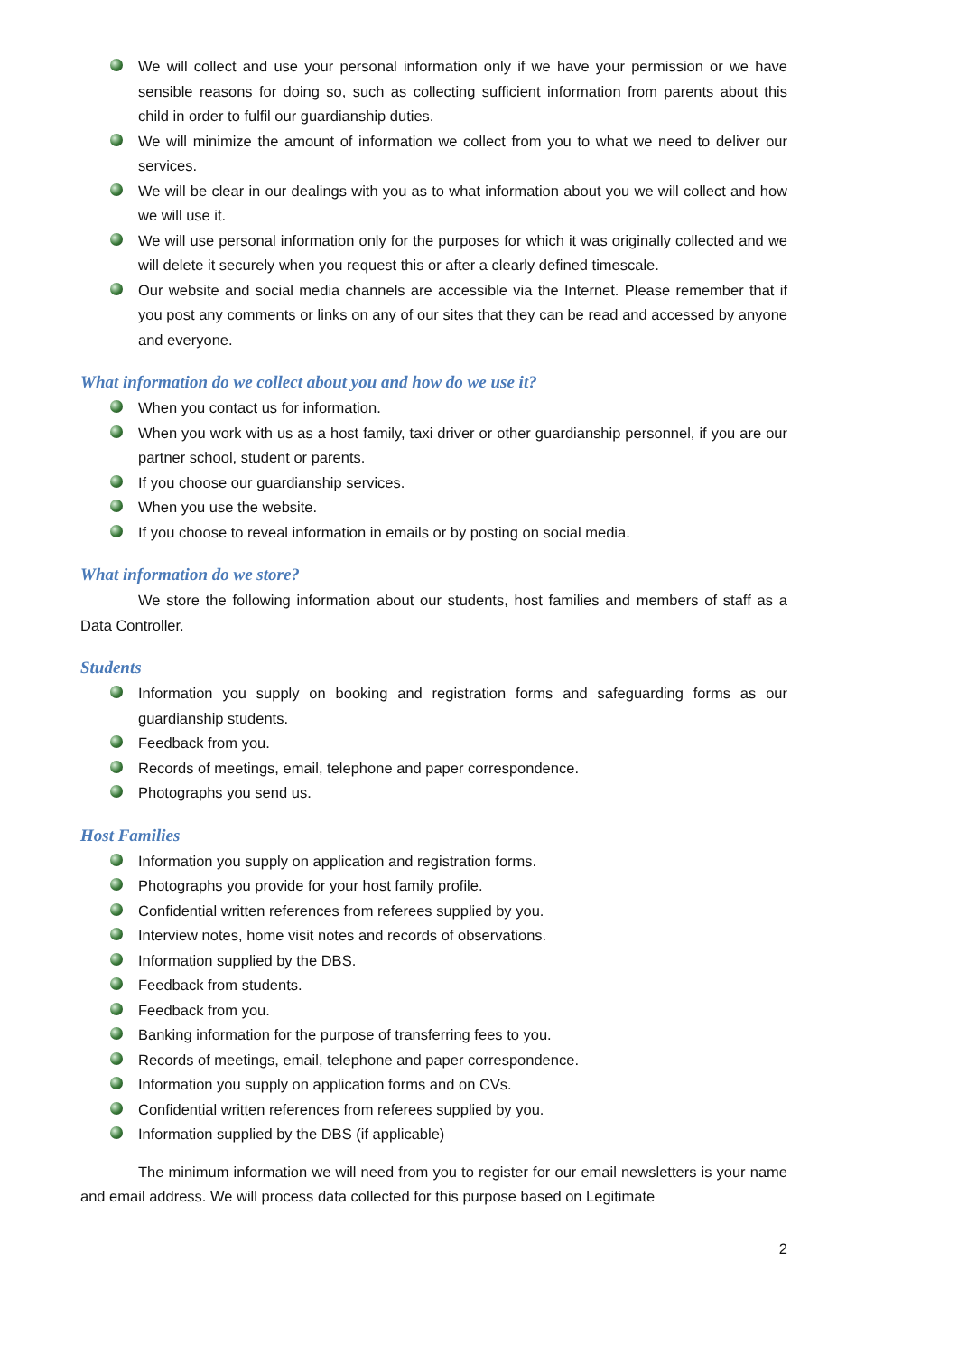We will collect and use your personal information only if we have your permission or we have sensible reasons for doing so, such as collecting sufficient information from parents about this child in order to fulfil our guardianship duties.
We will minimize the amount of information we collect from you to what we need to deliver our services.
We will be clear in our dealings with you as to what information about you we will collect and how we will use it.
We will use personal information only for the purposes for which it was originally collected and we will delete it securely when you request this or after a clearly defined timescale.
Our website and social media channels are accessible via the Internet. Please remember that if you post any comments or links on any of our sites that they can be read and accessed by anyone and everyone.
What information do we collect about you and how do we use it?
When you contact us for information.
When you work with us as a host family, taxi driver or other guardianship personnel, if you are our partner school, student or parents.
If you choose our guardianship services.
When you use the website.
If you choose to reveal information in emails or by posting on social media.
What information do we store?
We store the following information about our students, host families and members of staff as a Data Controller.
Students
Information you supply on booking and registration forms and safeguarding forms as our guardianship students.
Feedback from you.
Records of meetings, email, telephone and paper correspondence.
Photographs you send us.
Host Families
Information you supply on application and registration forms.
Photographs you provide for your host family profile.
Confidential written references from referees supplied by you.
Interview notes, home visit notes and records of observations.
Information supplied by the DBS.
Feedback from students.
Feedback from you.
Banking information for the purpose of transferring fees to you.
Records of meetings, email, telephone and paper correspondence.
Information you supply on application forms and on CVs.
Confidential written references from referees supplied by you.
Information supplied by the DBS (if applicable)
The minimum information we will need from you to register for our email newsletters is your name and email address. We will process data collected for this purpose based on Legitimate
2